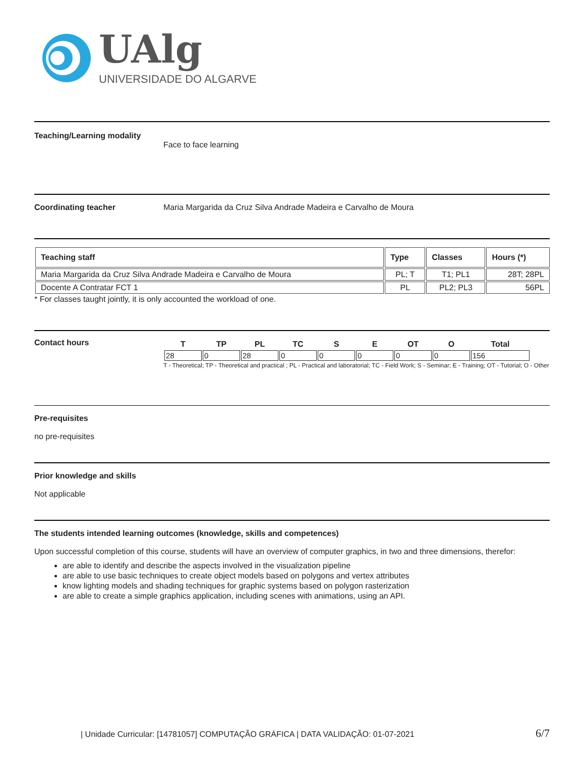UAlg
UNIVERSIDADE DO ALGARVE
Teaching/Learning modality
Face to face learning
Coordinating teacher Maria Margarida da Cruz Silva Andrade Madeira e Carvalho de Moura
| Teaching staff | Type | Classes | Hours (*) |
| --- | --- | --- | --- |
| Maria Margarida da Cruz Silva Andrade Madeira e Carvalho de Moura | PL; T | T1; PL1 | 28T; 28PL |
| Docente A Contratar FCT 1 | PL | PL2; PL3 | 56PL |
* For classes taught jointly, it is only accounted the workload of one.
Contact hours
| T | TP | PL | TC | S | E | OT | O | Total |
| --- | --- | --- | --- | --- | --- | --- | --- | --- |
| 28 | 0 | 28 | 0 | 0 | 0 | 0 | 0 | 156 |
T - Theoretical; TP - Theoretical and practical ; PL - Practical and laboratorial; TC - Field Work; S - Seminar; E - Training; OT - Tutorial; O - Other
Pre-requisites
no pre-requisites
Prior knowledge and skills
Not applicable
The students intended learning outcomes (knowledge, skills and competences)
Upon successful completion of this course, students will have an overview of computer graphics, in two and three dimensions, therefor:
are able to identify and describe the aspects involved in the visualization pipeline
are able to use basic techniques to create object models based on polygons and vertex attributes
know lighting models and shading techniques for graphic systems based on polygon rasterization
are able to create a simple graphics application, including scenes with animations, using an API.
| Unidade Curricular: [14781057] COMPUTAÇÃO GRÁFICA | DATA VALIDAÇÃO: 01-07-2021 6/7